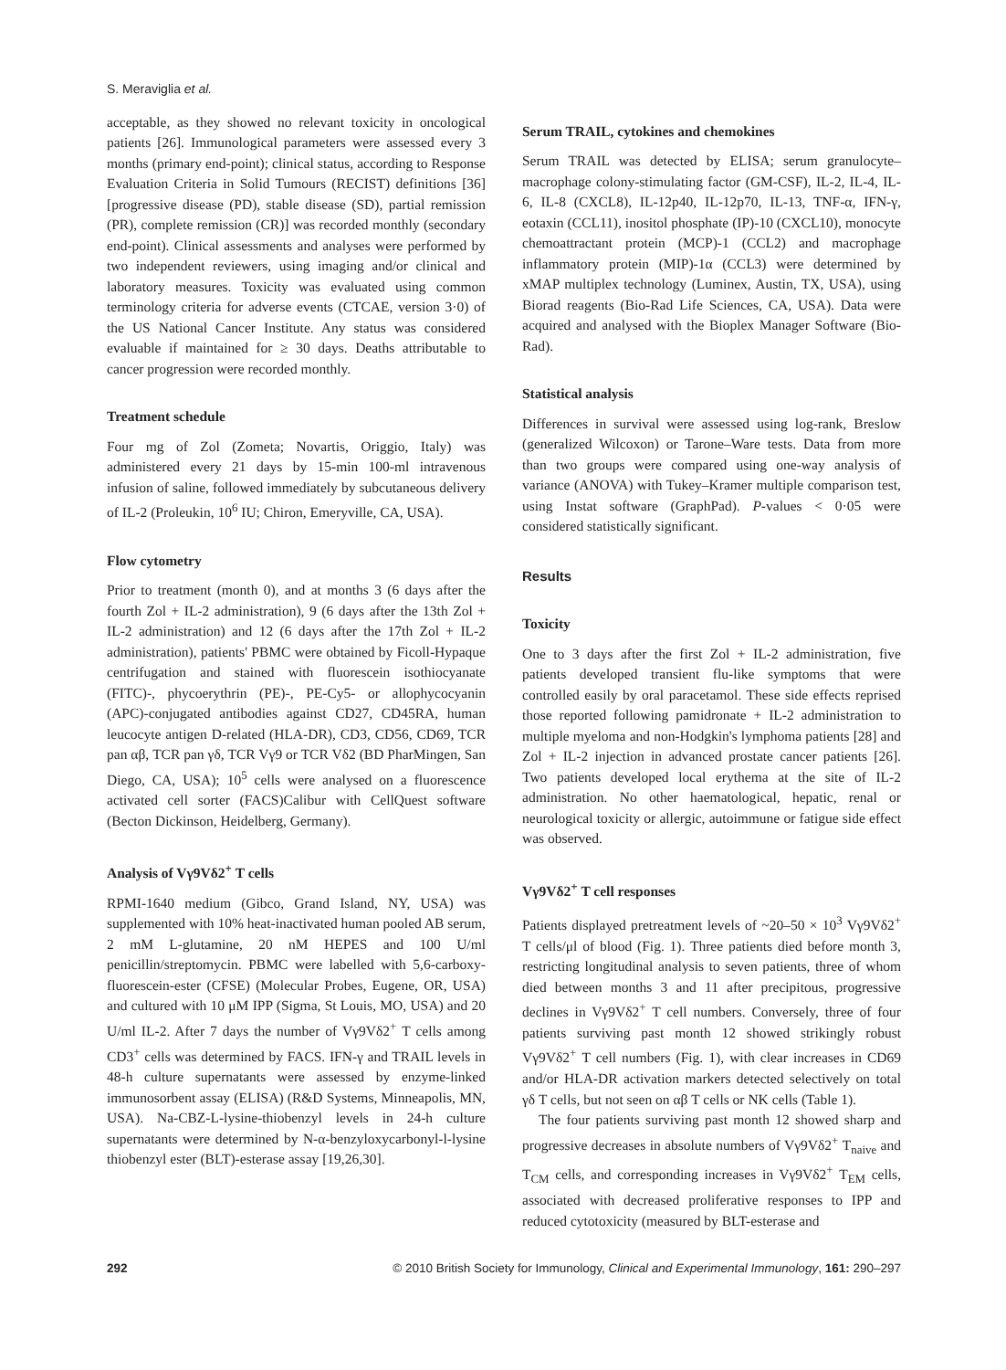S. Meraviglia et al.
acceptable, as they showed no relevant toxicity in oncological patients [26]. Immunological parameters were assessed every 3 months (primary end-point); clinical status, according to Response Evaluation Criteria in Solid Tumours (RECIST) definitions [36] [progressive disease (PD), stable disease (SD), partial remission (PR), complete remission (CR)] was recorded monthly (secondary end-point). Clinical assessments and analyses were performed by two independent reviewers, using imaging and/or clinical and laboratory measures. Toxicity was evaluated using common terminology criteria for adverse events (CTCAE, version 3·0) of the US National Cancer Institute. Any status was considered evaluable if maintained for ≥ 30 days. Deaths attributable to cancer progression were recorded monthly.
Treatment schedule
Four mg of Zol (Zometa; Novartis, Origgio, Italy) was administered every 21 days by 15-min 100-ml intravenous infusion of saline, followed immediately by subcutaneous delivery of IL-2 (Proleukin, 10<sup>6</sup> IU; Chiron, Emeryville, CA, USA).
Flow cytometry
Prior to treatment (month 0), and at months 3 (6 days after the fourth Zol + IL-2 administration), 9 (6 days after the 13th Zol + IL-2 administration) and 12 (6 days after the 17th Zol + IL-2 administration), patients' PBMC were obtained by Ficoll-Hypaque centrifugation and stained with fluorescein isothiocyanate (FITC)-, phycoerythrin (PE)-, PE-Cy5- or allophycocyanin (APC)-conjugated antibodies against CD27, CD45RA, human leucocyte antigen D-related (HLA-DR), CD3, CD56, CD69, TCR pan αβ, TCR pan γδ, TCR Vγ9 or TCR Vδ2 (BD PharMingen, San Diego, CA, USA); 10<sup>5</sup> cells were analysed on a fluorescence activated cell sorter (FACS)Calibur with CellQuest software (Becton Dickinson, Heidelberg, Germany).
Analysis of Vγ9Vδ2<sup>+</sup> T cells
RPMI-1640 medium (Gibco, Grand Island, NY, USA) was supplemented with 10% heat-inactivated human pooled AB serum, 2 mM L-glutamine, 20 nM HEPES and 100 U/ml penicillin/streptomycin. PBMC were labelled with 5,6-carboxy-fluorescein-ester (CFSE) (Molecular Probes, Eugene, OR, USA) and cultured with 10 μM IPP (Sigma, St Louis, MO, USA) and 20 U/ml IL-2. After 7 days the number of Vγ9Vδ2<sup>+</sup> T cells among CD3<sup>+</sup> cells was determined by FACS. IFN-γ and TRAIL levels in 48-h culture supernatants were assessed by enzyme-linked immunosorbent assay (ELISA) (R&D Systems, Minneapolis, MN, USA). Na-CBZ-L-lysine-thiobenzyl levels in 24-h culture supernatants were determined by N-α-benzyloxycarbonyl-l-lysine thiobenzyl ester (BLT)-esterase assay [19,26,30].
Serum TRAIL, cytokines and chemokines
Serum TRAIL was detected by ELISA; serum granulocyte–macrophage colony-stimulating factor (GM-CSF), IL-2, IL-4, IL-6, IL-8 (CXCL8), IL-12p40, IL-12p70, IL-13, TNF-α, IFN-γ, eotaxin (CCL11), inositol phosphate (IP)-10 (CXCL10), monocyte chemoattractant protein (MCP)-1 (CCL2) and macrophage inflammatory protein (MIP)-1α (CCL3) were determined by xMAP multiplex technology (Luminex, Austin, TX, USA), using Biorad reagents (Bio-Rad Life Sciences, CA, USA). Data were acquired and analysed with the Bioplex Manager Software (Bio-Rad).
Statistical analysis
Differences in survival were assessed using log-rank, Breslow (generalized Wilcoxon) or Tarone–Ware tests. Data from more than two groups were compared using one-way analysis of variance (ANOVA) with Tukey–Kramer multiple comparison test, using Instat software (GraphPad). P-values < 0·05 were considered statistically significant.
Results
Toxicity
One to 3 days after the first Zol + IL-2 administration, five patients developed transient flu-like symptoms that were controlled easily by oral paracetamol. These side effects reprised those reported following pamidronate + IL-2 administration to multiple myeloma and non-Hodgkin's lymphoma patients [28] and Zol + IL-2 injection in advanced prostate cancer patients [26]. Two patients developed local erythema at the site of IL-2 administration. No other haematological, hepatic, renal or neurological toxicity or allergic, autoimmune or fatigue side effect was observed.
Vγ9Vδ2<sup>+</sup> T cell responses
Patients displayed pretreatment levels of ~20–50 × 10<sup>3</sup> Vγ9Vδ2<sup>+</sup> T cells/μl of blood (Fig. 1). Three patients died before month 3, restricting longitudinal analysis to seven patients, three of whom died between months 3 and 11 after precipitous, progressive declines in Vγ9Vδ2<sup>+</sup> T cell numbers. Conversely, three of four patients surviving past month 12 showed strikingly robust Vγ9Vδ2<sup>+</sup> T cell numbers (Fig. 1), with clear increases in CD69 and/or HLA-DR activation markers detected selectively on total γδ T cells, but not seen on αβ T cells or NK cells (Table 1).
The four patients surviving past month 12 showed sharp and progressive decreases in absolute numbers of Vγ9Vδ2<sup>+</sup> T<sub>naive</sub> and T<sub>CM</sub> cells, and corresponding increases in Vγ9Vδ2<sup>+</sup> T<sub>EM</sub> cells, associated with decreased proliferative responses to IPP and reduced cytotoxicity (measured by BLT-esterase and
292 © 2010 British Society for Immunology, Clinical and Experimental Immunology, 161: 290–297